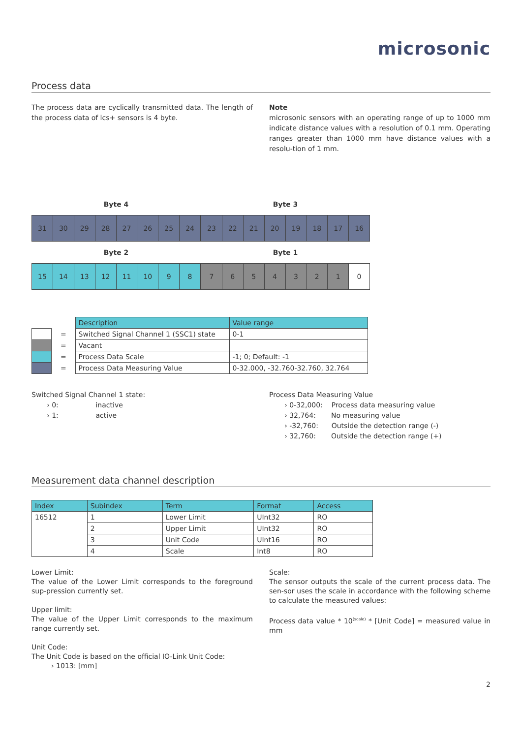microsonic
Process data
The process data are cyclically transmitted data. The length of the process data of lcs+ sensors is 4 byte.
Note
microsonic sensors with an operating range of up to 1000 mm indicate distance values with a resolution of 0.1 mm. Operating ranges greater than 1000 mm have distance values with a resolu-tion of 1 mm.
Byte 4
| 31 | 30 | 29 | 28 | 27 | 26 | 25 | 24 |
Byte 3
| 23 | 22 | 21 | 20 | 19 | 18 | 17 | 16 |
Byte 2
| 15 | 14 | 13 | 12 | 11 | 10 | 9 | 8 |
Byte 1
| 7 | 6 | 5 | 4 | 3 | 2 | 1 | 0 |
| | | Description | Value range |
| | = | Switched Signal Channel 1 (SSC1) state | 0-1 |
| | = | Vacant | |
| | = | Process Data Scale | -1; 0; Default: -1 |
| | = | Process Data Measuring Value | 0-32.000, -32.760-32.760, 32.764 |
Switched Signal Channel 1 state:
› 0: inactive
› 1: active
Process Data Measuring Value
› 0-32,000: Process data measuring value
› 32,764: No measuring value
› -32,760: Outside the detection range (-)
› 32,760: Outside the detection range (+)
Measurement data channel description
| Index | Subindex | Term | Format | Access |
| --- | --- | --- | --- | --- |
| 16512 | 1 | Lower Limit | UInt32 | RO |
| | 2 | Upper Limit | UInt32 | RO |
| | 3 | Unit Code | UInt16 | RO |
| | 4 | Scale | Int8 | RO |
Lower Limit:
The value of the Lower Limit corresponds to the foreground sup-pression currently set.
Upper limit:
The value of the Upper Limit corresponds to the maximum range currently set.
Unit Code:
The Unit Code is based on the official IO-Link Unit Code:
› 1013: [mm]
Scale:
The sensor outputs the scale of the current process data. The sen-sor uses the scale in accordance with the following scheme to calculate the measured values:
Process data value * 10<sup>(scale)</sup> * [Unit Code] = measured value in mm
2